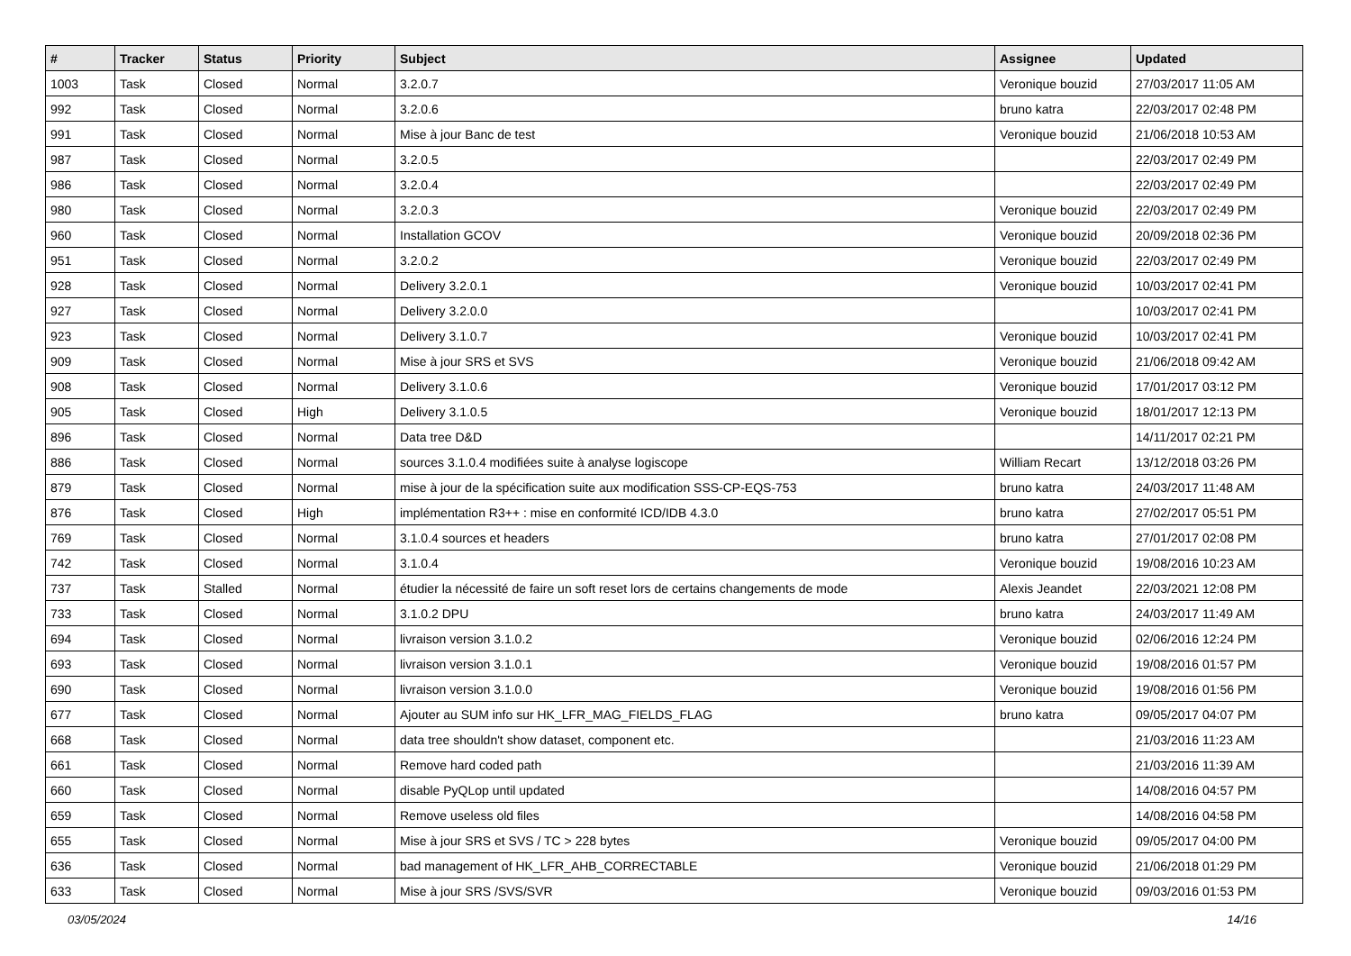| # | Tracker | Status | Priority | Subject | Assignee | Updated |
| --- | --- | --- | --- | --- | --- | --- |
| 1003 | Task | Closed | Normal | 3.2.0.7 | Veronique bouzid | 27/03/2017 11:05 AM |
| 992 | Task | Closed | Normal | 3.2.0.6 | bruno katra | 22/03/2017 02:48 PM |
| 991 | Task | Closed | Normal | Mise à jour Banc de test | Veronique bouzid | 21/06/2018 10:53 AM |
| 987 | Task | Closed | Normal | 3.2.0.5 | | 22/03/2017 02:49 PM |
| 986 | Task | Closed | Normal | 3.2.0.4 | | 22/03/2017 02:49 PM |
| 980 | Task | Closed | Normal | 3.2.0.3 | Veronique bouzid | 22/03/2017 02:49 PM |
| 960 | Task | Closed | Normal | Installation GCOV | Veronique bouzid | 20/09/2018 02:36 PM |
| 951 | Task | Closed | Normal | 3.2.0.2 | Veronique bouzid | 22/03/2017 02:49 PM |
| 928 | Task | Closed | Normal | Delivery 3.2.0.1 | Veronique bouzid | 10/03/2017 02:41 PM |
| 927 | Task | Closed | Normal | Delivery 3.2.0.0 | | 10/03/2017 02:41 PM |
| 923 | Task | Closed | Normal | Delivery 3.1.0.7 | Veronique bouzid | 10/03/2017 02:41 PM |
| 909 | Task | Closed | Normal | Mise à jour SRS et SVS | Veronique bouzid | 21/06/2018 09:42 AM |
| 908 | Task | Closed | Normal | Delivery 3.1.0.6 | Veronique bouzid | 17/01/2017 03:12 PM |
| 905 | Task | Closed | High | Delivery 3.1.0.5 | Veronique bouzid | 18/01/2017 12:13 PM |
| 896 | Task | Closed | Normal | Data tree D&D | | 14/11/2017 02:21 PM |
| 886 | Task | Closed | Normal | sources 3.1.0.4 modifiées suite à analyse logiscope | William Recart | 13/12/2018 03:26 PM |
| 879 | Task | Closed | Normal | mise à jour de la spécification suite aux modification SSS-CP-EQS-753 | bruno katra | 24/03/2017 11:48 AM |
| 876 | Task | Closed | High | implémentation R3++ : mise en conformité ICD/IDB 4.3.0 | bruno katra | 27/02/2017 05:51 PM |
| 769 | Task | Closed | Normal | 3.1.0.4 sources et headers | bruno katra | 27/01/2017 02:08 PM |
| 742 | Task | Closed | Normal | 3.1.0.4 | Veronique bouzid | 19/08/2016 10:23 AM |
| 737 | Task | Stalled | Normal | étudier la nécessité de faire un soft reset lors de certains changements de mode | Alexis Jeandet | 22/03/2021 12:08 PM |
| 733 | Task | Closed | Normal | 3.1.0.2 DPU | bruno katra | 24/03/2017 11:49 AM |
| 694 | Task | Closed | Normal | livraison version 3.1.0.2 | Veronique bouzid | 02/06/2016 12:24 PM |
| 693 | Task | Closed | Normal | livraison version 3.1.0.1 | Veronique bouzid | 19/08/2016 01:57 PM |
| 690 | Task | Closed | Normal | livraison version 3.1.0.0 | Veronique bouzid | 19/08/2016 01:56 PM |
| 677 | Task | Closed | Normal | Ajouter au SUM info sur HK_LFR_MAG_FIELDS_FLAG | bruno katra | 09/05/2017 04:07 PM |
| 668 | Task | Closed | Normal | data tree shouldn't show dataset, component etc. | | 21/03/2016 11:23 AM |
| 661 | Task | Closed | Normal | Remove hard coded path | | 21/03/2016 11:39 AM |
| 660 | Task | Closed | Normal | disable PyQLop until updated | | 14/08/2016 04:57 PM |
| 659 | Task | Closed | Normal | Remove useless old files | | 14/08/2016 04:58 PM |
| 655 | Task | Closed | Normal | Mise à jour SRS et SVS / TC > 228 bytes | Veronique bouzid | 09/05/2017 04:00 PM |
| 636 | Task | Closed | Normal | bad management of HK_LFR_AHB_CORRECTABLE | Veronique bouzid | 21/06/2018 01:29 PM |
| 633 | Task | Closed | Normal | Mise à jour SRS /SVS/SVR | Veronique bouzid | 09/03/2016 01:53 PM |
03/05/2024 14/16